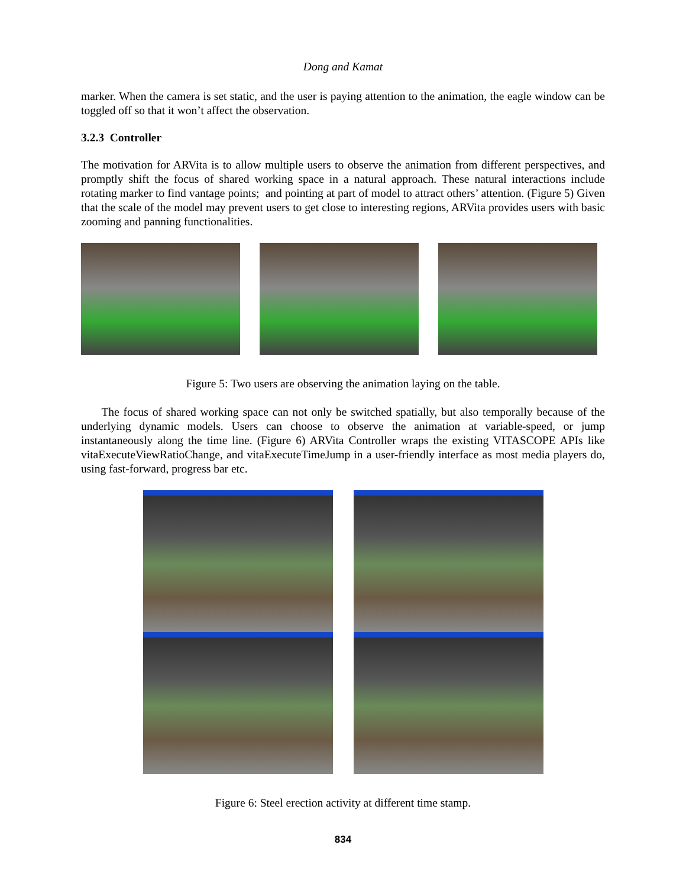Dong and Kamat
marker. When the camera is set static, and the user is paying attention to the animation, the eagle window can be toggled off so that it won’t affect the observation.
3.2.3 Controller
The motivation for ARVita is to allow multiple users to observe the animation from different perspectives, and promptly shift the focus of shared working space in a natural approach. These natural interactions include rotating marker to find vantage points; and pointing at part of model to attract others’ attention. (Figure 5) Given that the scale of the model may prevent users to get close to interesting regions, ARVita provides users with basic zooming and panning functionalities.
Figure 5: Two users are observing the animation laying on the table.
The focus of shared working space can not only be switched spatially, but also temporally because of the underlying dynamic models. Users can choose to observe the animation at variable-speed, or jump instantaneously along the time line. (Figure 6) ARVita Controller wraps the existing VITASCOPE APIs like vitaExecuteViewRatioChange, and vitaExecuteTimeJump in a user-friendly interface as most media players do, using fast-forward, progress bar etc.
Figure 6: Steel erection activity at different time stamp.
834